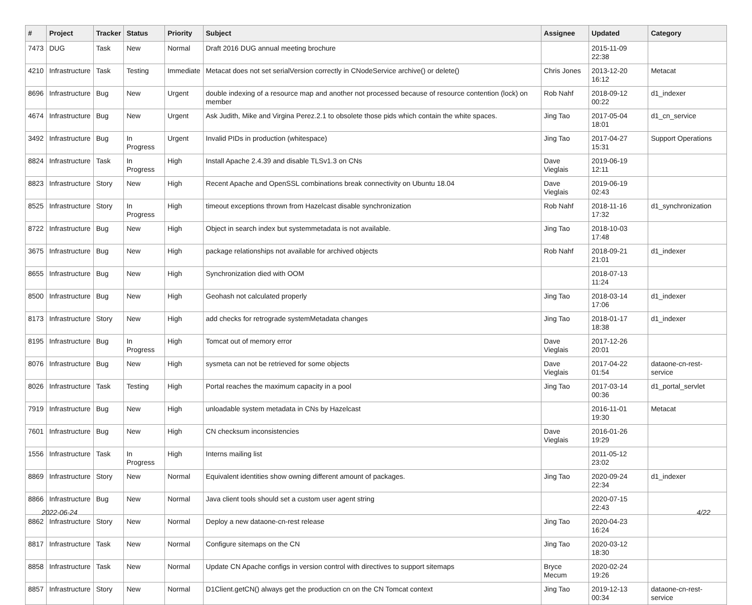| # | Project | Tracker | Status | Priority | Subject | Assignee | Updated | Category |
| --- | --- | --- | --- | --- | --- | --- | --- | --- |
| 7473 | DUG | Task | New | Normal | Draft 2016 DUG annual meeting brochure | | 2015-11-09 22:38 | |
| 4210 | Infrastructure | Task | Testing | Immediate | Metacat does not set serialVersion correctly in CNodeService archive() or delete() | Chris Jones | 2013-12-20 16:12 | Metacat |
| 8696 | Infrastructure | Bug | New | Urgent | double indexing of a resource map and another not processed because of resource contention (lock) on member | Rob Nahf | 2018-09-12 00:22 | d1_indexer |
| 4674 | Infrastructure | Bug | New | Urgent | Ask Judith, Mike and Virgina Perez.2.1 to obsolete those pids which contain the white spaces. | Jing Tao | 2017-05-04 18:01 | d1_cn_service |
| 3492 | Infrastructure | Bug | In Progress | Urgent | Invalid PIDs in production (whitespace) | Jing Tao | 2017-04-27 15:31 | Support Operations |
| 8824 | Infrastructure | Task | In Progress | High | Install Apache 2.4.39 and disable TLSv1.3 on CNs | Dave Vieglais | 2019-06-19 12:11 | |
| 8823 | Infrastructure | Story | New | High | Recent Apache and OpenSSL combinations break connectivity on Ubuntu 18.04 | Dave Vieglais | 2019-06-19 02:43 | |
| 8525 | Infrastructure | Story | In Progress | High | timeout exceptions thrown from Hazelcast disable synchronization | Rob Nahf | 2018-11-16 17:32 | d1_synchronization |
| 8722 | Infrastructure | Bug | New | High | Object in search index but systemmetadata is not available. | Jing Tao | 2018-10-03 17:48 | |
| 3675 | Infrastructure | Bug | New | High | package relationships not available for archived objects | Rob Nahf | 2018-09-21 21:01 | d1_indexer |
| 8655 | Infrastructure | Bug | New | High | Synchronization died with OOM | | 2018-07-13 11:24 | |
| 8500 | Infrastructure | Bug | New | High | Geohash not calculated properly | Jing Tao | 2018-03-14 17:06 | d1_indexer |
| 8173 | Infrastructure | Story | New | High | add checks for retrograde systemMetadata changes | Jing Tao | 2018-01-17 18:38 | d1_indexer |
| 8195 | Infrastructure | Bug | In Progress | High | Tomcat out of memory error | Dave Vieglais | 2017-12-26 20:01 | |
| 8076 | Infrastructure | Bug | New | High | sysmeta can not be retrieved for some objects | Dave Vieglais | 2017-04-22 01:54 | dataone-cn-rest-service |
| 8026 | Infrastructure | Task | Testing | High | Portal reaches the maximum capacity in a pool | Jing Tao | 2017-03-14 00:36 | d1_portal_servlet |
| 7919 | Infrastructure | Bug | New | High | unloadable system metadata in CNs by Hazelcast | | 2016-11-01 19:30 | Metacat |
| 7601 | Infrastructure | Bug | New | High | CN checksum inconsistencies | Dave Vieglais | 2016-01-26 19:29 | |
| 1556 | Infrastructure | Task | In Progress | High | Interns mailing list | | 2011-05-12 23:02 | |
| 8869 | Infrastructure | Story | New | Normal | Equivalent identities show owning different amount of packages. | Jing Tao | 2020-09-24 22:34 | d1_indexer |
| 8866 | Infrastructure | Bug | New | Normal | Java client tools should set a custom user agent string | | 2020-07-15 22:43 | |
| 8862 | Infrastructure | Story | New | Normal | Deploy a new dataone-cn-rest release | Jing Tao | 2020-04-23 16:24 | |
| 8817 | Infrastructure | Task | New | Normal | Configure sitemaps on the CN | Jing Tao | 2020-03-12 18:30 | |
| 8858 | Infrastructure | Task | New | Normal | Update CN Apache configs in version control with directives to support sitemaps | Bryce Mecum | 2020-02-24 19:26 | |
| 8857 | Infrastructure | Story | New | Normal | D1Client.getCN() always get the production cn on the CN Tomcat context | Jing Tao | 2019-12-13 00:34 | dataone-cn-rest-service |
2022-06-24 4/22